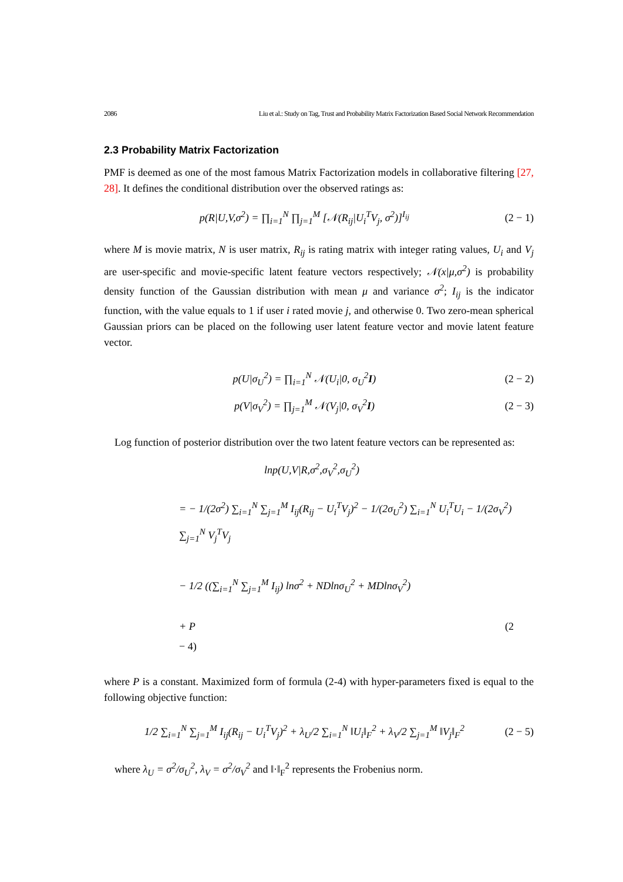2086 Liu et al.: Study on Tag, Trust and Probability Matrix Factorization Based Social Network Recommendation
2.3 Probability Matrix Factorization
PMF is deemed as one of the most famous Matrix Factorization models in collaborative filtering [27, 28]. It defines the conditional distribution over the observed ratings as:
p(R|U,V,σ<sup>2</sup>) = ∏<sub>i=1</sub><sup>N</sup> ∏<sub>j=1</sub><sup>M</sup> [𝒩(R<sub>ij</sub>|U<sub>i</sub><sup>T</sup>V<sub>j</sub>, σ<sup>2</sup>)]<sup>I<sub>ij</sub></sup> (2 − 1)
where M is movie matrix, N is user matrix, R<sub>ij</sub> is rating matrix with integer rating values, U<sub>i</sub> and V<sub>j</sub> are user-specific and movie-specific latent feature vectors respectively; 𝒩(x|μ,σ<sup>2</sup>) is probability density function of the Gaussian distribution with mean μ and variance σ<sup>2</sup>; I<sub>ij</sub> is the indicator function, with the value equals to 1 if user i rated movie j, and otherwise 0. Two zero-mean spherical Gaussian priors can be placed on the following user latent feature vector and movie latent feature vector.
p(U|σ<sub>U</sub><sup>2</sup>) = ∏<sub>i=1</sub><sup>N</sup> 𝒩(U<sub>i</sub>|0, σ<sub>U</sub><sup>2</sup>I) (2 − 2)
p(V|σ<sub>V</sub><sup>2</sup>) = ∏<sub>j=1</sub><sup>M</sup> 𝒩(V<sub>j</sub>|0, σ<sub>V</sub><sup>2</sup>I) (2 − 3)
Log function of posterior distribution over the two latent feature vectors can be represented as:
lnp(U,V|R,σ<sup>2</sup>,σ<sub>V</sub><sup>2</sup>,σ<sub>U</sub><sup>2</sup>)
= − 1/(2σ<sup>2</sup>) ∑<sub>i=1</sub><sup>N</sup> ∑<sub>j=1</sub><sup>M</sup> I<sub>ij</sub>(R<sub>ij</sub> − U<sub>i</sub><sup>T</sup>V<sub>j</sub>)<sup>2</sup> − 1/(2σ<sub>U</sub><sup>2</sup>) ∑<sub>i=1</sub><sup>N</sup> U<sub>i</sub><sup>T</sup>U<sub>i</sub> − 1/(2σ<sub>V</sub><sup>2</sup>) ∑<sub>j=1</sub><sup>N</sup> V<sub>j</sub><sup>T</sup>V<sub>j</sub>
− 1/2 ((∑<sub>i=1</sub><sup>N</sup> ∑<sub>j=1</sub><sup>M</sup> I<sub>ij</sub>) lnσ<sup>2</sup> + NDlnσ<sub>U</sub><sup>2</sup> + MDlnσ<sub>V</sub><sup>2</sup>)
+ P (2
− 4)
where P is a constant. Maximized form of formula (2-4) with hyper-parameters fixed is equal to the following objective function:
1/2 ∑<sub>i=1</sub><sup>N</sup> ∑<sub>j=1</sub><sup>M</sup> I<sub>ij</sub>(R<sub>ij</sub> − U<sub>i</sub><sup>T</sup>V<sub>j</sub>)<sup>2</sup> + λ<sub>U</sub>/2 ∑<sub>i=1</sub><sup>N</sup> ‖U<sub>i</sub>‖<sub>F</sub><sup>2</sup> + λ<sub>V</sub>/2 ∑<sub>j=1</sub><sup>M</sup> ‖V<sub>j</sub>‖<sub>F</sub><sup>2</sup> (2 − 5)
where λ<sub>U</sub> = σ<sup>2</sup>/σ<sub>U</sub><sup>2</sup>, λ<sub>V</sub> = σ<sup>2</sup>/σ<sub>V</sub><sup>2</sup> and ‖·‖<sub>F</sub><sup>2</sup> represents the Frobenius norm.